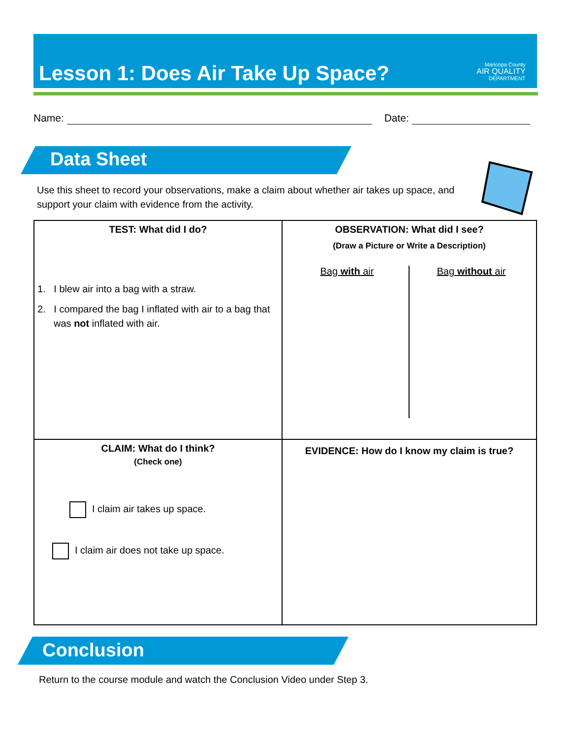Lesson 1: Does Air Take Up Space?
Maricopa County
AIR QUALITY
DEPARTMENT
Name: Date:
Data Sheet
Use this sheet to record your observations, make a claim about whether air takes up space, and support your claim with evidence from the activity.
| TEST: What did I do? 1. I blew air into a bag with a straw. 2. I compared the bag I inflated with air to a bag that was not inflated with air. | OBSERVATION: What did I see? (Draw a Picture or Write a Description) Bag with air Bag without air |
| CLAIM: What do I think? (Check one) I claim air takes up space. I claim air does not take up space. | EVIDENCE: How do I know my claim is true? |
Conclusion
Return to the course module and watch the Conclusion Video under Step 3.